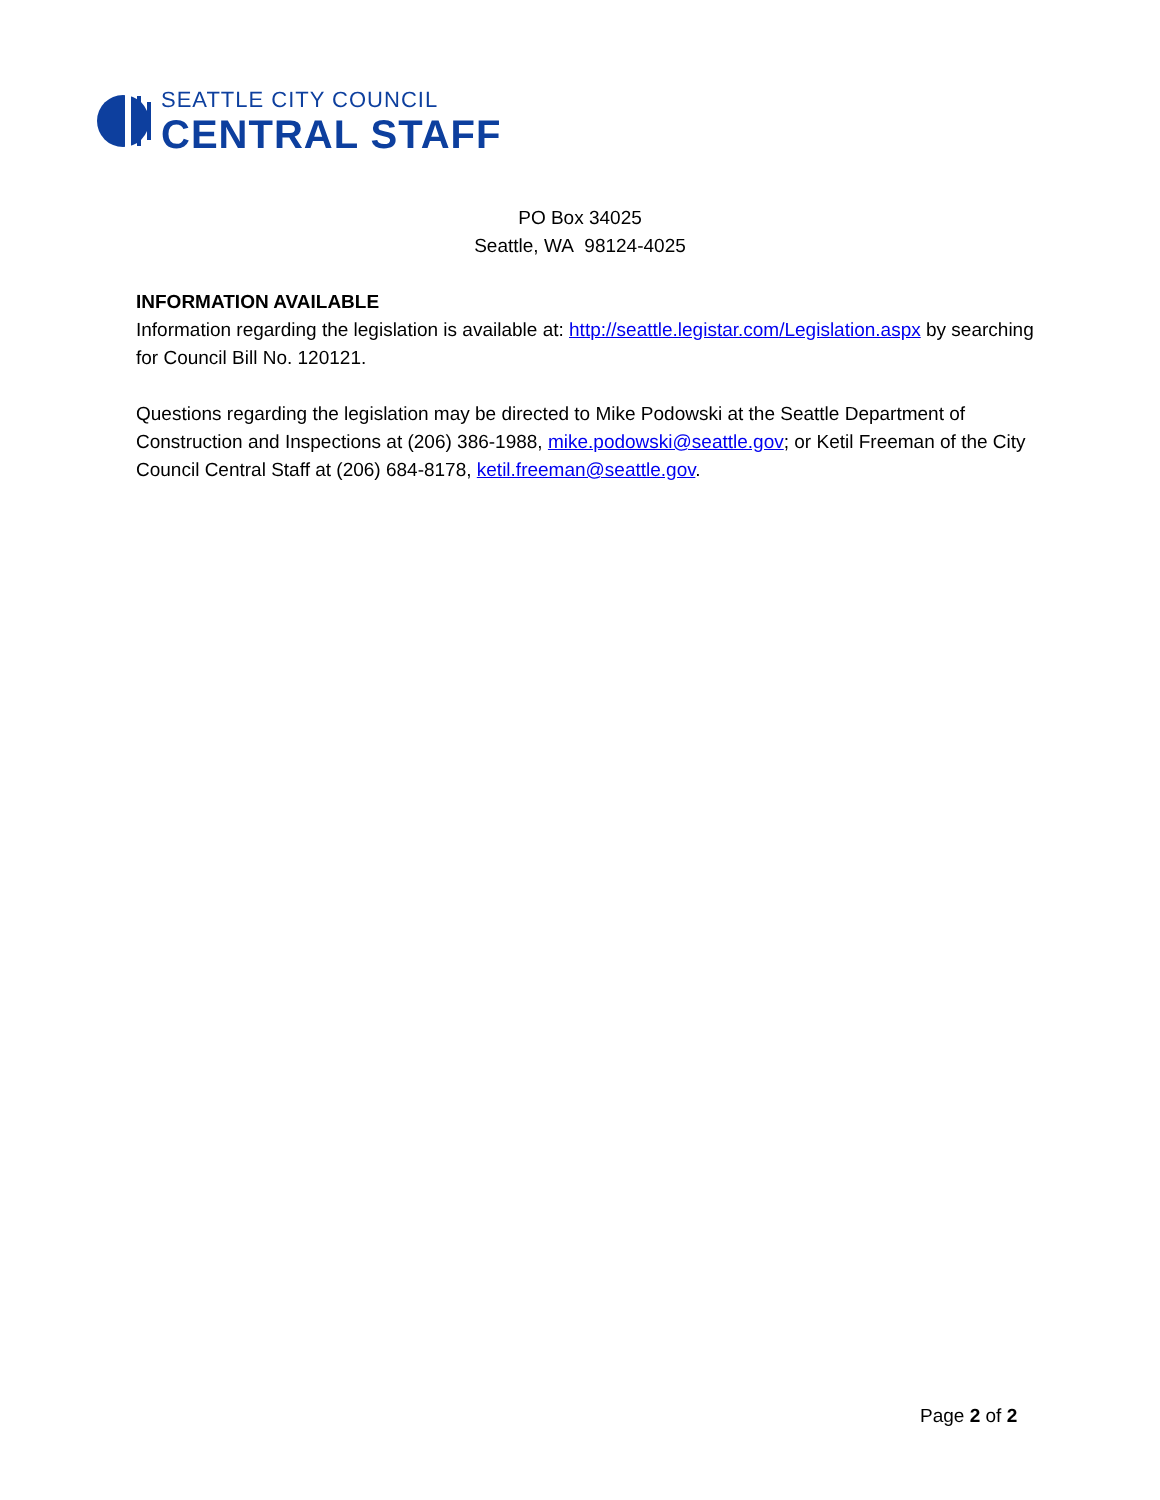SEATTLE CITY COUNCIL
CENTRAL STAFF
PO Box 34025
Seattle, WA 98124-4025
INFORMATION AVAILABLE
Information regarding the legislation is available at: http://seattle.legistar.com/Legislation.aspx by searching for Council Bill No. 120121.
Questions regarding the legislation may be directed to Mike Podowski at the Seattle Department of Construction and Inspections at (206) 386-1988, mike.podowski@seattle.gov; or Ketil Freeman of the City Council Central Staff at (206) 684-8178, ketil.freeman@seattle.gov.
Page 2 of 2